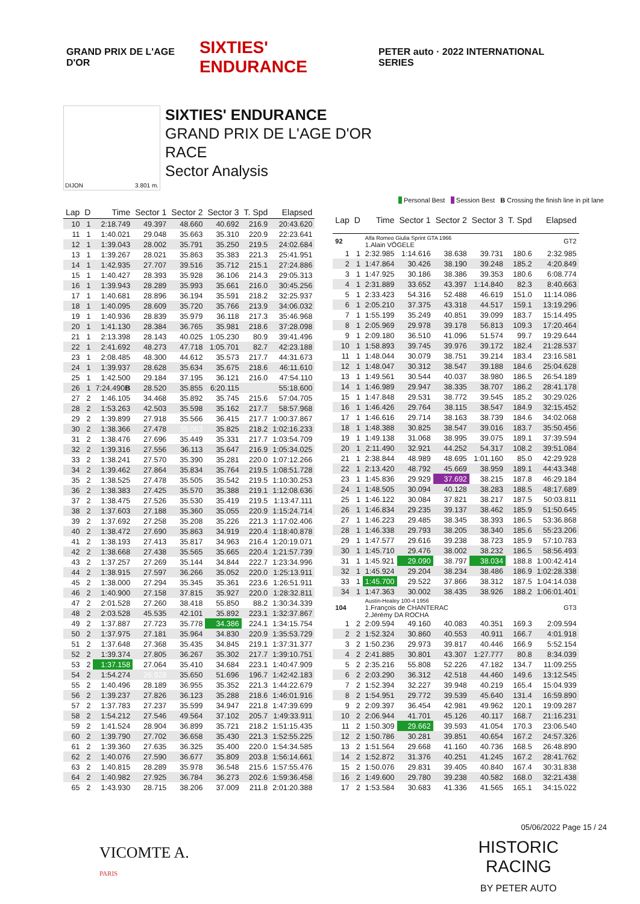GRAND PRIX DE L'AGE D'OR
SIXTIES' ENDURANCE
PETER auto · 2022 INTERNATIONAL SERIES
DIJON 3.801 m.
SIXTIES' ENDURANCE
GRAND PRIX DE L'AGE D'OR
RACE
Sector Analysis
Personal Best Session Best B Crossing the finish line in pit lane
| Lap | D | Time | Sector 1 | Sector 2 | Sector 3 | T. Spd | Elapsed |
| --- | --- | --- | --- | --- | --- | --- | --- |
| 10 | 1 | 2:18.749 | 49.397 | 48.660 | 40.692 | 216.9 | 20:43.620 |
| 11 | 1 | 1:40.021 | 29.048 | 35.663 | 35.310 | 220.9 | 22:23.641 |
| 12 | 1 | 1:39.043 | 28.002 | 35.791 | 35.250 | 219.5 | 24:02.684 |
| 13 | 1 | 1:39.267 | 28.021 | 35.863 | 35.383 | 221.3 | 25:41.951 |
| 14 | 1 | 1:42.935 | 27.707 | 39.516 | 35.712 | 215.1 | 27:24.886 |
| 15 | 1 | 1:40.427 | 28.393 | 35.928 | 36.106 | 214.3 | 29:05.313 |
| 16 | 1 | 1:39.943 | 28.289 | 35.993 | 35.661 | 216.0 | 30:45.256 |
| 17 | 1 | 1:40.681 | 28.896 | 36.194 | 35.591 | 218.2 | 32:25.937 |
| 18 | 1 | 1:40.095 | 28.609 | 35.720 | 35.766 | 213.9 | 34:06.032 |
| 19 | 1 | 1:40.936 | 28.839 | 35.979 | 36.118 | 217.3 | 35:46.968 |
| 20 | 1 | 1:41.130 | 28.384 | 36.765 | 35.981 | 218.6 | 37:28.098 |
| 21 | 1 | 2:13.398 | 28.143 | 40.025 | 1:05.230 | 80.9 | 39:41.496 |
| 22 | 1 | 2:41.692 | 48.273 | 47.718 | 1:05.701 | 82.7 | 42:23.188 |
| 23 | 1 | 2:08.485 | 48.300 | 44.612 | 35.573 | 217.7 | 44:31.673 |
| 24 | 1 | 1:39.937 | 28.628 | 35.634 | 35.675 | 218.6 | 46:11.610 |
| 25 | 1 | 1:42.500 | 29.184 | 37.195 | 36.121 | 216.0 | 47:54.110 |
| 26 | 1 | 7:24.490 B | 28.520 | 35.855 | 6:20.115 | | 55:18.600 |
| 27 | 2 | 1:46.105 | 34.468 | 35.892 | 35.745 | 215.6 | 57:04.705 |
| 28 | 2 | 1:53.263 | 42.503 | 35.598 | 35.162 | 217.7 | 58:57.968 |
| 29 | 2 | 1:39.899 | 27.918 | 35.566 | 36.415 | 217.7 | 1:00:37.867 |
| 30 | 2 | 1:38.366 | 27.478 | 35.063 | 35.825 | 218.2 | 1:02:16.233 |
| 31 | 2 | 1:38.476 | 27.696 | 35.449 | 35.331 | 217.7 | 1:03:54.709 |
| 32 | 2 | 1:39.316 | 27.556 | 36.113 | 35.647 | 216.9 | 1:05:34.025 |
| 33 | 2 | 1:38.241 | 27.570 | 35.390 | 35.281 | 220.0 | 1:07:12.266 |
| 34 | 2 | 1:39.462 | 27.864 | 35.834 | 35.764 | 219.5 | 1:08:51.728 |
| 35 | 2 | 1:38.525 | 27.478 | 35.505 | 35.542 | 219.5 | 1:10:30.253 |
| 36 | 2 | 1:38.383 | 27.425 | 35.570 | 35.388 | 219.1 | 1:12:08.636 |
| 37 | 2 | 1:38.475 | 27.526 | 35.530 | 35.419 | 219.5 | 1:13:47.111 |
| 38 | 2 | 1:37.603 | 27.188 | 35.360 | 35.055 | 220.9 | 1:15:24.714 |
| 39 | 2 | 1:37.692 | 27.258 | 35.208 | 35.226 | 221.3 | 1:17:02.406 |
| 40 | 2 | 1:38.472 | 27.690 | 35.863 | 34.919 | 220.4 | 1:18:40.878 |
| 41 | 2 | 1:38.193 | 27.413 | 35.817 | 34.963 | 216.4 | 1:20:19.071 |
| 42 | 2 | 1:38.668 | 27.438 | 35.565 | 35.665 | 220.4 | 1:21:57.739 |
| 43 | 2 | 1:37.257 | 27.269 | 35.144 | 34.844 | 222.7 | 1:23:34.996 |
| 44 | 2 | 1:38.915 | 27.597 | 36.266 | 35.052 | 220.0 | 1:25:13.911 |
| 45 | 2 | 1:38.000 | 27.294 | 35.345 | 35.361 | 223.6 | 1:26:51.911 |
| 46 | 2 | 1:40.900 | 27.158 | 37.815 | 35.927 | 220.0 | 1:28:32.811 |
| 47 | 2 | 2:01.528 | 27.260 | 38.418 | 55.850 | 88.2 | 1:30:34.339 |
| 48 | 2 | 2:03.528 | 45.535 | 42.101 | 35.892 | 223.1 | 1:32:37.867 |
| 49 | 2 | 1:37.887 | 27.723 | 35.778 | 34.386 | 224.1 | 1:34:15.754 |
| 50 | 2 | 1:37.975 | 27.181 | 35.964 | 34.830 | 220.9 | 1:35:53.729 |
| 51 | 2 | 1:37.648 | 27.368 | 35.435 | 34.845 | 219.1 | 1:37:31.377 |
| 52 | 2 | 1:39.374 | 27.805 | 36.267 | 35.302 | 217.7 | 1:39:10.751 |
| 53 | 2 | 1:37.158 | 27.064 | 35.410 | 34.684 | 223.1 | 1:40:47.909 |
| 54 | 2 | 1:54.274 | 26.928 | 35.650 | 51.696 | 196.7 | 1:42:42.183 |
| 55 | 2 | 1:40.496 | 28.189 | 36.955 | 35.352 | 221.3 | 1:44:22.679 |
| 56 | 2 | 1:39.237 | 27.826 | 36.123 | 35.288 | 218.6 | 1:46:01.916 |
| 57 | 2 | 1:37.783 | 27.237 | 35.599 | 34.947 | 221.8 | 1:47:39.699 |
| 58 | 2 | 1:54.212 | 27.546 | 49.564 | 37.102 | 205.7 | 1:49:33.911 |
| 59 | 2 | 1:41.524 | 28.904 | 36.899 | 35.721 | 218.2 | 1:51:15.435 |
| 60 | 2 | 1:39.790 | 27.702 | 36.658 | 35.430 | 221.3 | 1:52:55.225 |
| 61 | 2 | 1:39.360 | 27.635 | 36.325 | 35.400 | 220.0 | 1:54:34.585 |
| 62 | 2 | 1:40.076 | 27.590 | 36.677 | 35.809 | 203.8 | 1:56:14.661 |
| 63 | 2 | 1:40.815 | 28.289 | 35.978 | 36.548 | 215.6 | 1:57:55.476 |
| 64 | 2 | 1:40.982 | 27.925 | 36.784 | 36.273 | 202.6 | 1:59:36.458 |
| 65 | 2 | 1:43.930 | 28.715 | 38.206 | 37.009 | 211.8 | 2:01:20.388 |
| Lap | D | Time | Sector 1 | Sector 2 | Sector 3 | T. Spd | Elapsed |
| --- | --- | --- | --- | --- | --- | --- | --- |
| 92 | | Alfa Romeo Giulia Sprint GTA 1966 1.Alain VÖGELE | | | | | GT2 |
| 1 | 1 | 2:32.985 | 1:14.616 | 38.638 | 39.731 | 180.6 | 2:32.985 |
| 2 | 1 | 1:47.864 | 30.426 | 38.190 | 39.248 | 185.2 | 4:20.849 |
| 3 | 1 | 1:47.925 | 30.186 | 38.386 | 39.353 | 180.6 | 6:08.774 |
| 4 | 1 | 2:31.889 | 33.652 | 43.397 | 1:14.840 | 82.3 | 8:40.663 |
| 5 | 1 | 2:33.423 | 54.316 | 52.488 | 46.619 | 151.0 | 11:14.086 |
| 6 | 1 | 2:05.210 | 37.375 | 43.318 | 44.517 | 159.1 | 13:19.296 |
| 7 | 1 | 1:55.199 | 35.249 | 40.851 | 39.099 | 183.7 | 15:14.495 |
| 8 | 1 | 2:05.969 | 29.978 | 39.178 | 56.813 | 109.3 | 17:20.464 |
| 9 | 1 | 2:09.180 | 36.510 | 41.096 | 51.574 | 99.7 | 19:29.644 |
| 10 | 1 | 1:58.893 | 39.745 | 39.976 | 39.172 | 182.4 | 21:28.537 |
| 11 | 1 | 1:48.044 | 30.079 | 38.751 | 39.214 | 183.4 | 23:16.581 |
| 12 | 1 | 1:48.047 | 30.312 | 38.547 | 39.188 | 184.6 | 25:04.628 |
| 13 | 1 | 1:49.561 | 30.544 | 40.037 | 38.980 | 186.5 | 26:54.189 |
| 14 | 1 | 1:46.989 | 29.947 | 38.335 | 38.707 | 186.2 | 28:41.178 |
| 15 | 1 | 1:47.848 | 29.531 | 38.772 | 39.545 | 185.2 | 30:29.026 |
| 16 | 1 | 1:46.426 | 29.764 | 38.115 | 38.547 | 184.9 | 32:15.452 |
| 17 | 1 | 1:46.616 | 29.714 | 38.163 | 38.739 | 184.6 | 34:02.068 |
| 18 | 1 | 1:48.388 | 30.825 | 38.547 | 39.016 | 183.7 | 35:50.456 |
| 19 | 1 | 1:49.138 | 31.068 | 38.995 | 39.075 | 189.1 | 37:39.594 |
| 20 | 1 | 2:11.490 | 32.921 | 44.252 | 54.317 | 108.2 | 39:51.084 |
| 21 | 1 | 2:38.844 | 48.989 | 48.695 | 1:01.160 | 85.0 | 42:29.928 |
| 22 | 1 | 2:13.420 | 48.792 | 45.669 | 38.959 | 189.1 | 44:43.348 |
| 23 | 1 | 1:45.836 | 29.929 | 37.692 | 38.215 | 187.8 | 46:29.184 |
| 24 | 1 | 1:48.505 | 30.094 | 40.128 | 38.283 | 188.5 | 48:17.689 |
| 25 | 1 | 1:46.122 | 30.084 | 37.821 | 38.217 | 187.5 | 50:03.811 |
| 26 | 1 | 1:46.834 | 29.235 | 39.137 | 38.462 | 185.9 | 51:50.645 |
| 27 | 1 | 1:46.223 | 29.485 | 38.345 | 38.393 | 186.5 | 53:36.868 |
| 28 | 1 | 1:46.338 | 29.793 | 38.205 | 38.340 | 185.6 | 55:23.206 |
| 29 | 1 | 1:47.577 | 29.616 | 39.238 | 38.723 | 185.9 | 57:10.783 |
| 30 | 1 | 1:45.710 | 29.476 | 38.002 | 38.232 | 186.5 | 58:56.493 |
| 31 | 1 | 1:45.921 | 29.090 | 38.797 | 38.034 | 188.8 | 1:00:42.414 |
| 32 | 1 | 1:45.924 | 29.204 | 38.234 | 38.486 | 186.9 | 1:02:28.338 |
| 33 | 1 | 1:45.700 | 29.522 | 37.866 | 38.312 | 187.5 | 1:04:14.038 |
| 34 | 1 | 1:47.363 | 30.002 | 38.435 | 38.926 | 188.2 | 1:06:01.401 |
| 104 | | Austin-Healey 100-4 1956 1.François de CHANTERAC 2.Jérémy DA ROCHA | | | | | GT3 |
| 1 | 2 | 2:09.594 | 49.160 | 40.083 | 40.351 | 169.3 | 2:09.594 |
| 2 | 2 | 1:52.324 | 30.860 | 40.553 | 40.911 | 166.7 | 4:01.918 |
| 3 | 2 | 1:50.236 | 29.973 | 39.817 | 40.446 | 166.9 | 5:52.154 |
| 4 | 2 | 2:41.885 | 30.801 | 43.307 | 1:27.777 | 80.8 | 8:34.039 |
| 5 | 2 | 2:35.216 | 55.808 | 52.226 | 47.182 | 134.7 | 11:09.255 |
| 6 | 2 | 2:03.290 | 36.312 | 42.518 | 44.460 | 149.6 | 13:12.545 |
| 7 | 2 | 1:52.394 | 32.227 | 39.948 | 40.219 | 165.4 | 15:04.939 |
| 8 | 2 | 1:54.951 | 29.772 | 39.539 | 45.640 | 131.4 | 16:59.890 |
| 9 | 2 | 2:09.397 | 36.454 | 42.981 | 49.962 | 120.1 | 19:09.287 |
| 10 | 2 | 2:06.944 | 41.701 | 45.126 | 40.117 | 168.7 | 21:16.231 |
| 11 | 2 | 1:50.309 | 29.662 | 39.593 | 41.054 | 170.3 | 23:06.540 |
| 12 | 2 | 1:50.786 | 30.281 | 39.851 | 40.654 | 167.2 | 24:57.326 |
| 13 | 2 | 1:51.564 | 29.668 | 41.160 | 40.736 | 168.5 | 26:48.890 |
| 14 | 2 | 1:52.872 | 31.376 | 40.251 | 41.245 | 167.2 | 28:41.762 |
| 15 | 2 | 1:50.076 | 29.831 | 39.405 | 40.840 | 167.4 | 30:31.838 |
| 16 | 2 | 1:49.600 | 29.780 | 39.238 | 40.582 | 168.0 | 32:21.438 |
| 17 | 2 | 1:53.584 | 30.683 | 41.336 | 41.565 | 165.1 | 34:15.022 |
05/06/2022 Page 15 / 24
VICOMTE A.
PARIS
HISTORIC
RACING
BY PETER AUTO